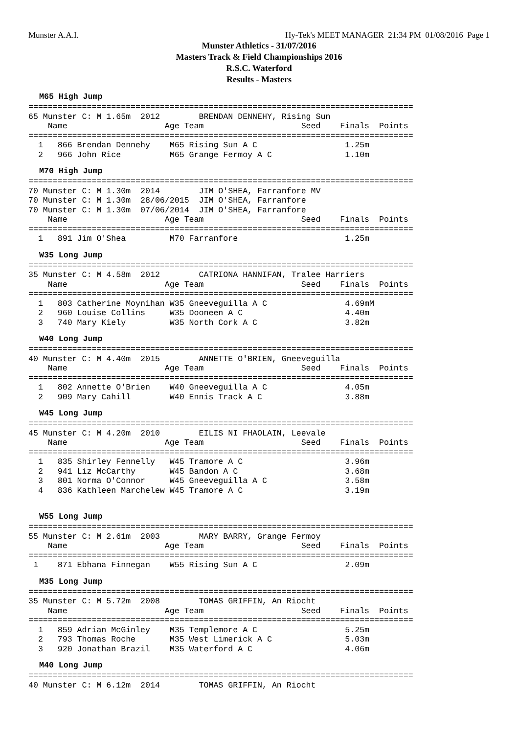Munster A.A.I. Hy-Tek's MEET MANAGER 21:34 PM 01/08/2016 Page 1
Munster Athletics - 31/07/2016
Masters Track & Field Championships 2016
R.S.C. Waterford
Results - Masters
M65 High Jump
===============================================================================
65 Munster C: M 1.65m  2012        BRENDAN DENNEHY, Rising Sun
    Name                    Age Team                    Seed    Finals  Points
===============================================================================
  1   866 Brendan Dennehy    M65 Rising Sun A C                  1.25m
  2   966 John Rice          M65 Grange Fermoy A C               1.10m
M70 High Jump
===============================================================================
70 Munster C: M 1.30m  2014        JIM O'SHEA, Farranfore MV
70 Munster C: M 1.30m  28/06/2015  JIM O'SHEA, Farranfore
70 Munster C: M 1.30m  07/06/2014  JIM O'SHEA, Farranfore
    Name                    Age Team                    Seed    Finals  Points
===============================================================================
  1   891 Jim O'Shea         M70 Farranfore                      1.25m
W35 Long Jump
===============================================================================
35 Munster C: M 4.58m  2012        CATRIONA HANNIFAN, Tralee Harriers
    Name                    Age Team                    Seed    Finals  Points
===============================================================================
  1   803 Catherine Moynihan W35 Gneeveguilla A C                4.69mM
  2   960 Louise Collins     W35 Dooneen A C                     4.40m
  3   740 Mary Kiely         W35 North Cork A C                  3.82m
W40 Long Jump
===============================================================================
40 Munster C: M 4.40m  2015        ANNETTE O'BRIEN, Gneeveguilla
    Name                    Age Team                    Seed    Finals  Points
===============================================================================
  1   802 Annette O'Brien    W40 Gneeveguilla A C                4.05m
  2   909 Mary Cahill        W40 Ennis Track A C                 3.88m
W45 Long Jump
===============================================================================
45 Munster C: M 4.20m  2010        EILIS NI FHAOLAIN, Leevale
    Name                    Age Team                    Seed    Finals  Points
===============================================================================
  1   835 Shirley Fennelly   W45 Tramore A C                     3.96m
  2   941 Liz McCarthy       W45 Bandon A C                      3.68m
  3   801 Norma O'Connor     W45 Gneeveguilla A C                3.58m
  4   836 Kathleen Marchelew W45 Tramore A C                     3.19m
W55 Long Jump
===============================================================================
55 Munster C: M 2.61m  2003        MARY BARRY, Grange Fermoy
    Name                    Age Team                    Seed    Finals  Points
===============================================================================
 1    871 Ebhana Finnegan    W55 Rising Sun A C                  2.09m
M35 Long Jump
===============================================================================
35 Munster C: M 5.72m  2008        TOMAS GRIFFIN, An Riocht
    Name                    Age Team                    Seed    Finals  Points
===============================================================================
  1   859 Adrian McGinley    M35 Templemore A C                  5.25m
  2   793 Thomas Roche       M35 West Limerick A C               5.03m
  3   920 Jonathan Brazil    M35 Waterford A C                   4.06m
M40 Long Jump
===============================================================================
40 Munster C: M 6.12m  2014        TOMAS GRIFFIN, An Riocht